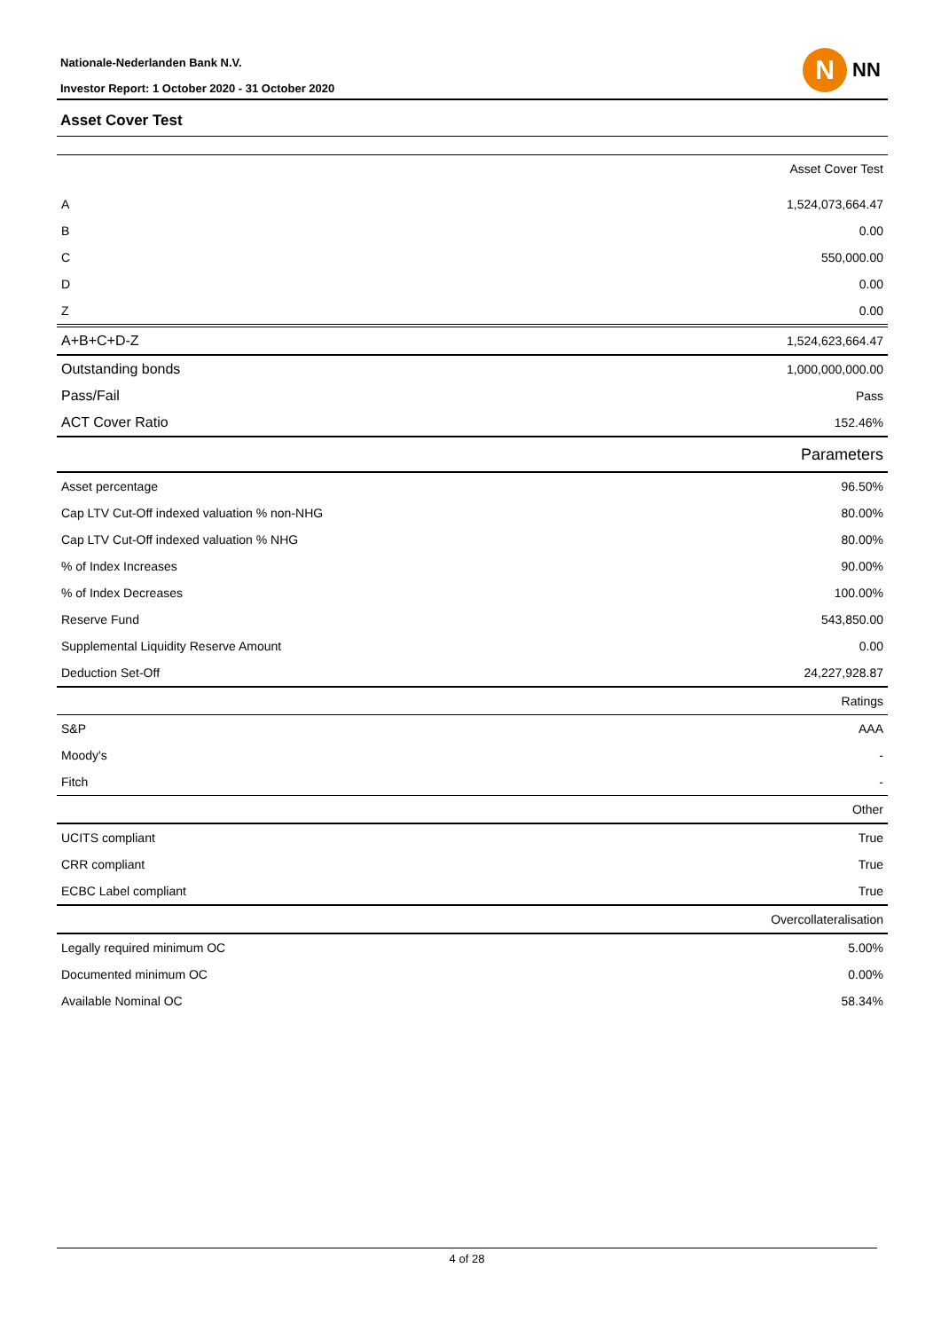Nationale-Nederlanden Bank N.V.
Investor Report: 1 October 2020 - 31 October 2020
N
NN
Asset Cover Test
| Asset Cover Test | |
| A | 1,524,073,664.47 |
| B | 0.00 |
| C | 550,000.00 |
| D | 0.00 |
| Z | 0.00 |
| A+B+C+D-Z | 1,524,623,664.47 |
| Outstanding bonds | 1,000,000,000.00 |
| Pass/Fail | Pass |
| ACT Cover Ratio | 152.46% |
| Parameters | |
| Asset percentage | 96.50% |
| Cap LTV Cut-Off indexed valuation % non-NHG | 80.00% |
| Cap LTV Cut-Off indexed valuation % NHG | 80.00% |
| % of Index Increases | 90.00% |
| % of Index Decreases | 100.00% |
| Reserve Fund | 543,850.00 |
| Supplemental Liquidity Reserve Amount | 0.00 |
| Deduction Set-Off | 24,227,928.87 |
| Ratings | |
| S&P | AAA |
| Moody's | - |
| Fitch | - |
| Other | |
| UCITS compliant | True |
| CRR compliant | True |
| ECBC Label compliant | True |
| Overcollateralisation | |
| Legally required minimum OC | 5.00% |
| Documented minimum OC | 0.00% |
| Available Nominal OC | 58.34% |
4 of 28